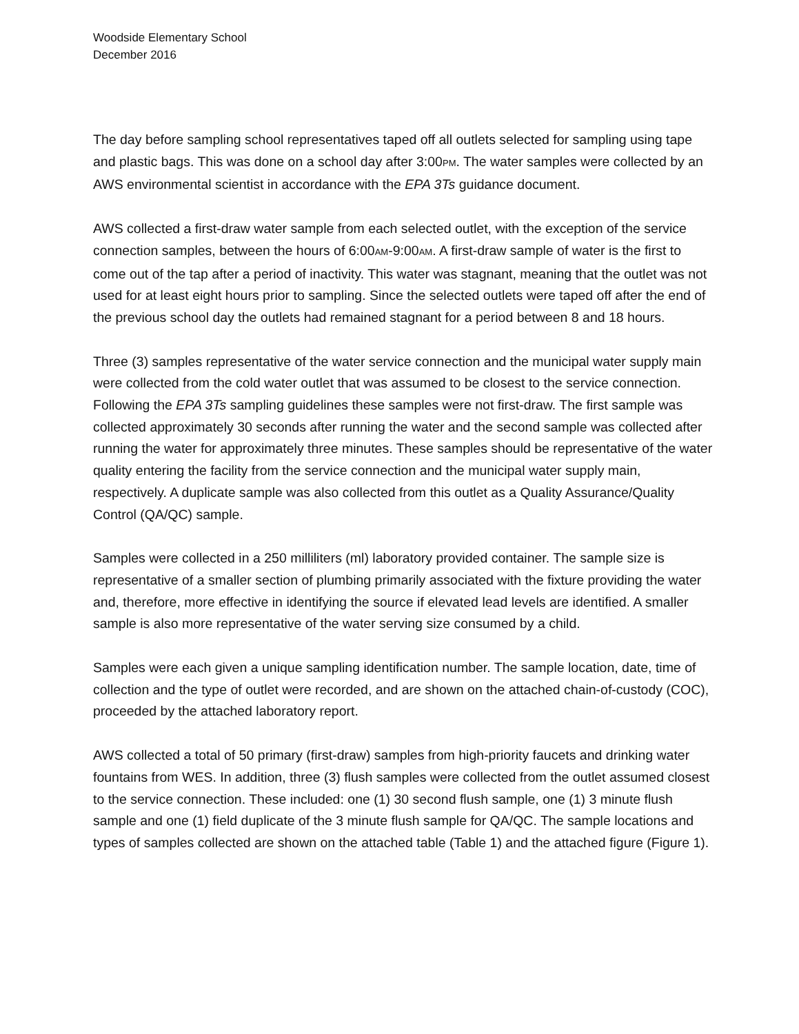Woodside Elementary School
December 2016
The day before sampling school representatives taped off all outlets selected for sampling using tape and plastic bags. This was done on a school day after 3:00PM. The water samples were collected by an AWS environmental scientist in accordance with the EPA 3Ts guidance document.
AWS collected a first-draw water sample from each selected outlet, with the exception of the service connection samples, between the hours of 6:00AM-9:00AM. A first-draw sample of water is the first to come out of the tap after a period of inactivity. This water was stagnant, meaning that the outlet was not used for at least eight hours prior to sampling. Since the selected outlets were taped off after the end of the previous school day the outlets had remained stagnant for a period between 8 and 18 hours.
Three (3) samples representative of the water service connection and the municipal water supply main were collected from the cold water outlet that was assumed to be closest to the service connection. Following the EPA 3Ts sampling guidelines these samples were not first-draw. The first sample was collected approximately 30 seconds after running the water and the second sample was collected after running the water for approximately three minutes. These samples should be representative of the water quality entering the facility from the service connection and the municipal water supply main, respectively. A duplicate sample was also collected from this outlet as a Quality Assurance/Quality Control (QA/QC) sample.
Samples were collected in a 250 milliliters (ml) laboratory provided container. The sample size is representative of a smaller section of plumbing primarily associated with the fixture providing the water and, therefore, more effective in identifying the source if elevated lead levels are identified. A smaller sample is also more representative of the water serving size consumed by a child.
Samples were each given a unique sampling identification number. The sample location, date, time of collection and the type of outlet were recorded, and are shown on the attached chain-of-custody (COC), proceeded by the attached laboratory report.
AWS collected a total of 50 primary (first-draw) samples from high-priority faucets and drinking water fountains from WES. In addition, three (3) flush samples were collected from the outlet assumed closest to the service connection. These included: one (1) 30 second flush sample, one (1) 3 minute flush sample and one (1) field duplicate of the 3 minute flush sample for QA/QC. The sample locations and types of samples collected are shown on the attached table (Table 1) and the attached figure (Figure 1).